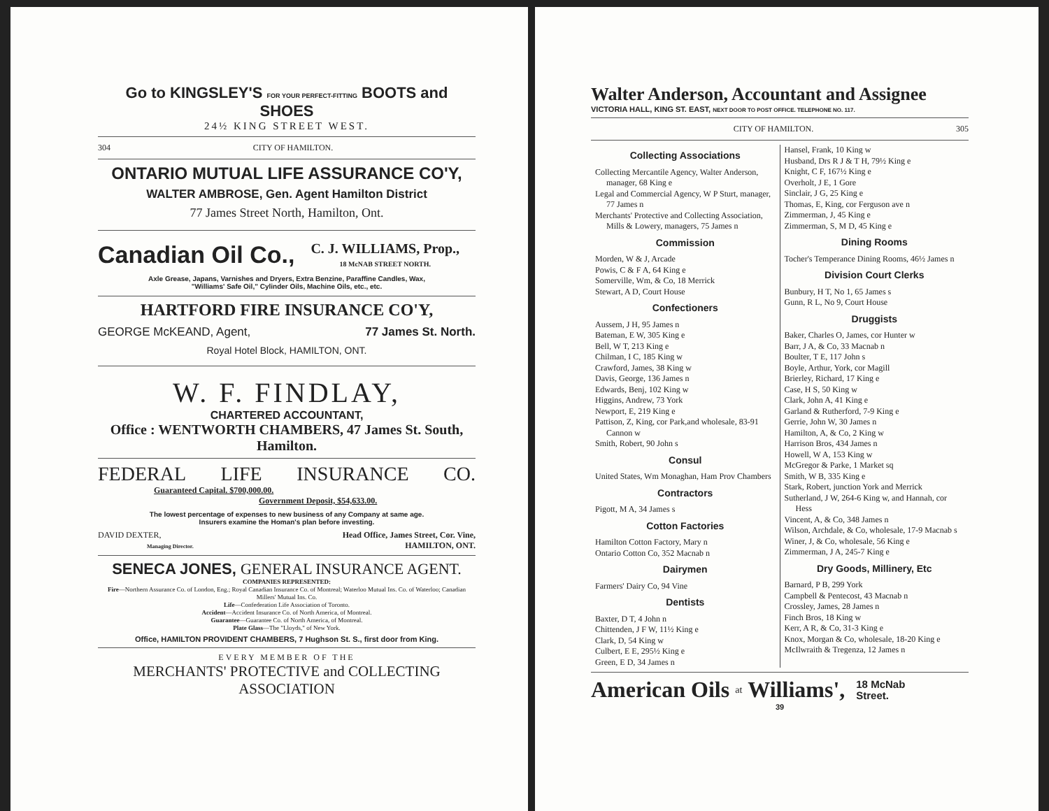Go to KINGSLEY'S FOR YOUR PERFECT-FITTING BOOTS and SHOES
24½ KING STREET WEST.
304 CITY OF HAMILTON.
ONTARIO MUTUAL LIFE ASSURANCE CO'Y,
WALTER AMBROSE, Gen. Agent Hamilton District
77 James Street North, Hamilton, Ont.
Canadian Oil Co., C. J. WILLIAMS, Prop.,
18 McNAB STREET NORTH.
Axle Grease, Japans, Varnishes and Dryers, Extra Benzine, Paraffine Candles, Wax,
"Williams' Safe Oil," Cylinder Oils, Machine Oils, etc., etc.
HARTFORD FIRE INSURANCE CO'Y,
GEORGE McKEAND, Agent, 77 James St. North.
Royal Hotel Block, HAMILTON, ONT.
W. F. FINDLAY,
CHARTERED ACCOUNTANT,
Office : WENTWORTH CHAMBERS, 47 James St. South, Hamilton.
FEDERAL LIFE INSURANCE CO.
Guaranteed Capital. $700,000.00.
Government Deposit, $54,633.00.
The lowest percentage of expenses to new business of any Company at same age.
Insurers examine the Homan's plan before investing.
DAVID DEXTER,
Managing Director. Head Office, James Street, Cor. Vine,
HAMILTON, ONT.
SENECA JONES, GENERAL INSURANCE AGENT.
COMPANIES REPRESENTED:
Fire—Northern Assurance Co. of London, Eng.; Royal Canadian Insurance Co. of Montreal; Waterloo Mutual Ins. Co. of Waterloo; Canadian Millers' Mutual Ins. Co.
Life—Confederation Life Association of Toronto.
Accident—Accident Insurance Co. of North America, of Montreal.
Guarantee—Guarantee Co. of North America, of Montreal.
Plate Glass—The "Lloyds," of New York.
Office, HAMILTON PROVIDENT CHAMBERS, 7 Hughson St. S., first door from King.
EVERY MEMBER OF THE
MERCHANTS' PROTECTIVE and COLLECTING ASSOCIATION
Walter Anderson, Accountant and Assignee
VICTORIA HALL, KING ST. EAST, NEXT DOOR TO POST OFFICE. TELEPHONE NO. 117.
CITY OF HAMILTON. 305
Collecting Associations
Collecting Mercantile Agency, Walter Anderson, manager, 68 King e
Legal and Commercial Agency, W P Sturt, manager, 77 James n
Merchants' Protective and Collecting Association, Mills & Lowery, managers, 75 James n
Commission
Morden, W & J, Arcade
Powis, C & F A, 64 King e
Somerville, Wm, & Co, 18 Merrick
Stewart, A D, Court House
Confectioners
Aussem, J H, 95 James n
Bateman, E W, 305 King e
Bell, W T, 213 King e
Chilman, I C, 185 King w
Crawford, James, 38 King w
Davis, George, 136 James n
Edwards, Benj, 102 King w
Higgins, Andrew, 73 York
Newport, E, 219 King e
Pattison, Z, King, cor Park,and wholesale, 83-91 Cannon w
Smith, Robert, 90 John s
Consul
United States, Wm Monaghan, Ham Prov Chambers
Contractors
Pigott, M A, 34 James s
Cotton Factories
Hamilton Cotton Factory, Mary n
Ontario Cotton Co, 352 Macnab n
Dairymen
Farmers' Dairy Co, 94 Vine
Dentists
Baxter, D T, 4 John n
Chittenden, J F W, 11½ King e
Clark, D, 54 King w
Culbert, E E, 295½ King e
Green, E D, 34 James n
Hansel, Frank, 10 King w
Husband, Drs R J & T H, 79½ King e
Knight, C F, 167½ King e
Overholt, J E, 1 Gore
Sinclair, J G, 25 King e
Thomas, E, King, cor Ferguson ave n
Zimmerman, J, 45 King e
Zimmerman, S, M D, 45 King e
Dining Rooms
Tocher's Temperance Dining Rooms, 46½ James n
Division Court Clerks
Bunbury, H T, No 1, 65 James s
Gunn, R L, No 9, Court House
Druggists
Baker, Charles O, James, cor Hunter w
Barr, J A, & Co, 33 Macnab n
Boulter, T E, 117 John s
Boyle, Arthur, York, cor Magill
Brierley, Richard, 17 King e
Case, H S, 50 King w
Clark, John A, 41 King e
Garland & Rutherford, 7-9 King e
Gerrie, John W, 30 James n
Hamilton, A, & Co, 2 King w
Harrison Bros, 434 James n
Howell, W A, 153 King w
McGregor & Parke, 1 Market sq
Smith, W B, 335 King e
Stark, Robert, junction York and Merrick
Sutherland, J W, 264-6 King w, and Hannah, cor Hess
Vincent, A, & Co, 348 James n
Wilson, Archdale, & Co, wholesale, 17-9 Macnab s
Winer, J, & Co, wholesale, 56 King e
Zimmerman, J A, 245-7 King e
Dry Goods, Millinery, Etc
Barnard, P B, 299 York
Campbell & Pentecost, 43 Macnab n
Crossley, James, 28 James n
Finch Bros, 18 King w
Kerr, A R, & Co, 31-3 King e
Knox, Morgan & Co, wholesale, 18-20 King e
McIlwraith & Tregenza, 12 James n
American Oils at Williams', 18 McNab
Street.
39